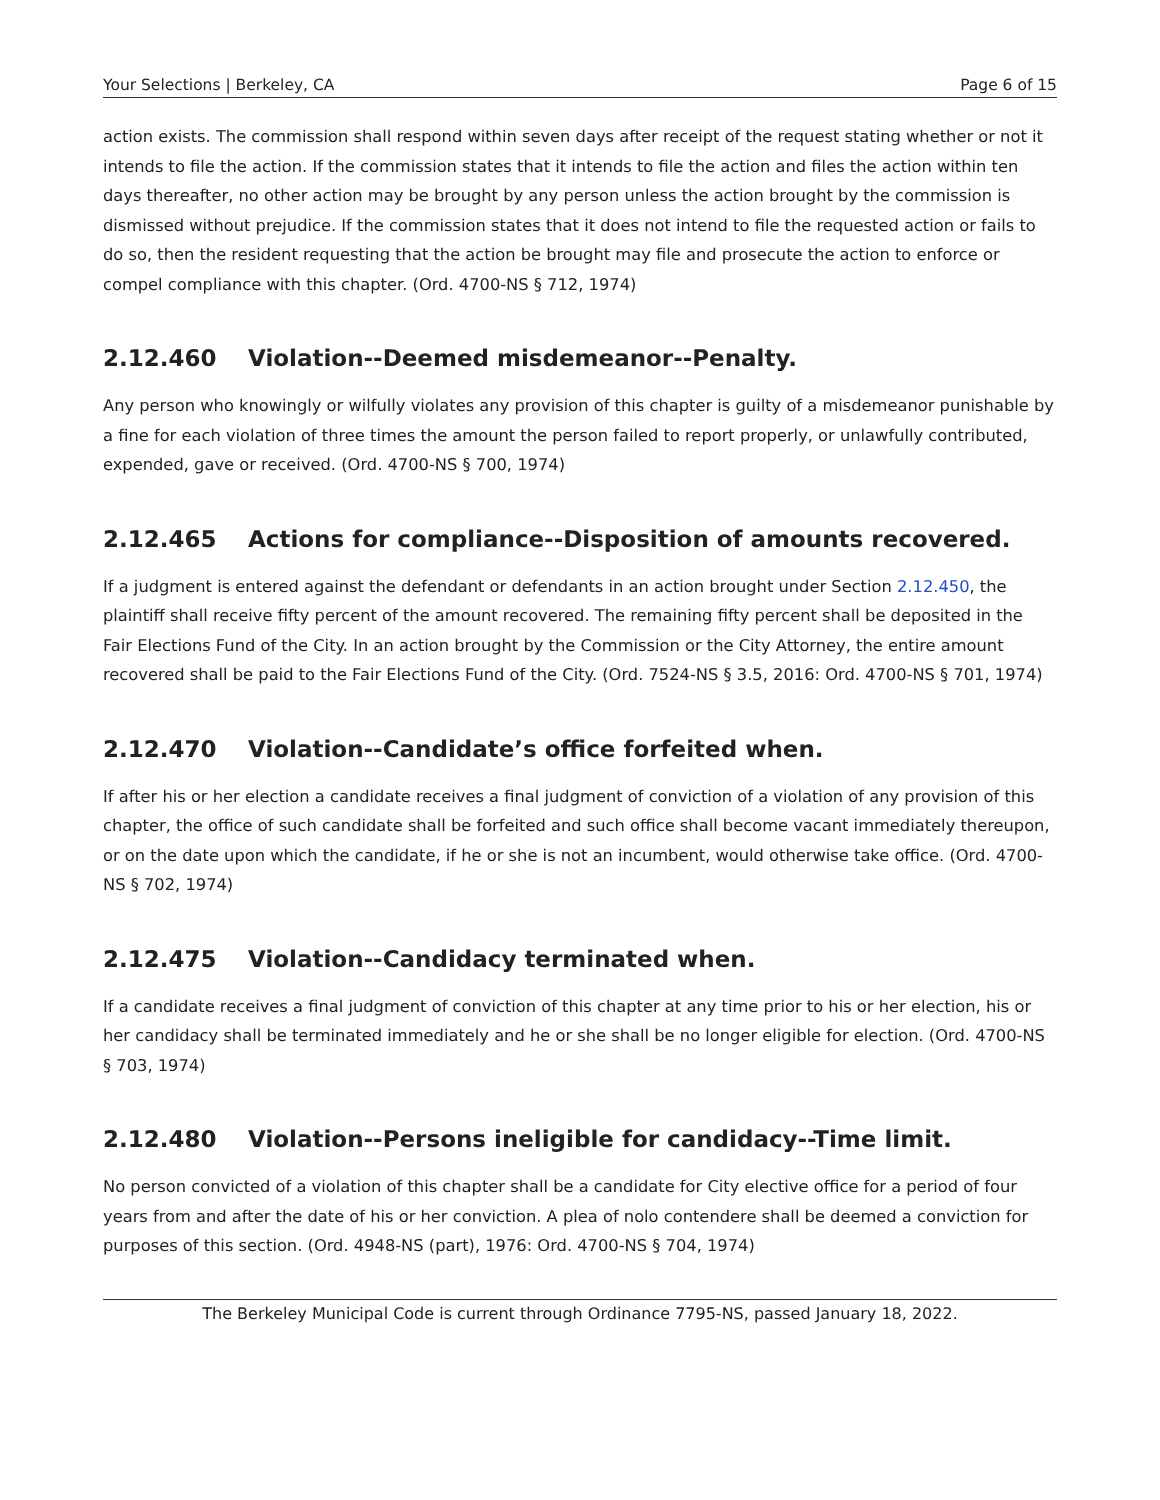Your Selections | Berkeley, CA Page 6 of 15
action exists. The commission shall respond within seven days after receipt of the request stating whether or not it intends to file the action. If the commission states that it intends to file the action and files the action within ten days thereafter, no other action may be brought by any person unless the action brought by the commission is dismissed without prejudice. If the commission states that it does not intend to file the requested action or fails to do so, then the resident requesting that the action be brought may file and prosecute the action to enforce or compel compliance with this chapter. (Ord. 4700-NS § 712, 1974)
2.12.460 Violation--Deemed misdemeanor--Penalty.
Any person who knowingly or wilfully violates any provision of this chapter is guilty of a misdemeanor punishable by a fine for each violation of three times the amount the person failed to report properly, or unlawfully contributed, expended, gave or received. (Ord. 4700-NS § 700, 1974)
2.12.465 Actions for compliance--Disposition of amounts recovered.
If a judgment is entered against the defendant or defendants in an action brought under Section 2.12.450, the plaintiff shall receive fifty percent of the amount recovered. The remaining fifty percent shall be deposited in the Fair Elections Fund of the City. In an action brought by the Commission or the City Attorney, the entire amount recovered shall be paid to the Fair Elections Fund of the City. (Ord. 7524-NS § 3.5, 2016: Ord. 4700-NS § 701, 1974)
2.12.470 Violation--Candidate’s office forfeited when.
If after his or her election a candidate receives a final judgment of conviction of a violation of any provision of this chapter, the office of such candidate shall be forfeited and such office shall become vacant immediately thereupon, or on the date upon which the candidate, if he or she is not an incumbent, would otherwise take office. (Ord. 4700-NS § 702, 1974)
2.12.475 Violation--Candidacy terminated when.
If a candidate receives a final judgment of conviction of this chapter at any time prior to his or her election, his or her candidacy shall be terminated immediately and he or she shall be no longer eligible for election. (Ord. 4700-NS § 703, 1974)
2.12.480 Violation--Persons ineligible for candidacy--Time limit.
No person convicted of a violation of this chapter shall be a candidate for City elective office for a period of four years from and after the date of his or her conviction. A plea of nolo contendere shall be deemed a conviction for purposes of this section. (Ord. 4948-NS (part), 1976: Ord. 4700-NS § 704, 1974)
The Berkeley Municipal Code is current through Ordinance 7795-NS, passed January 18, 2022.